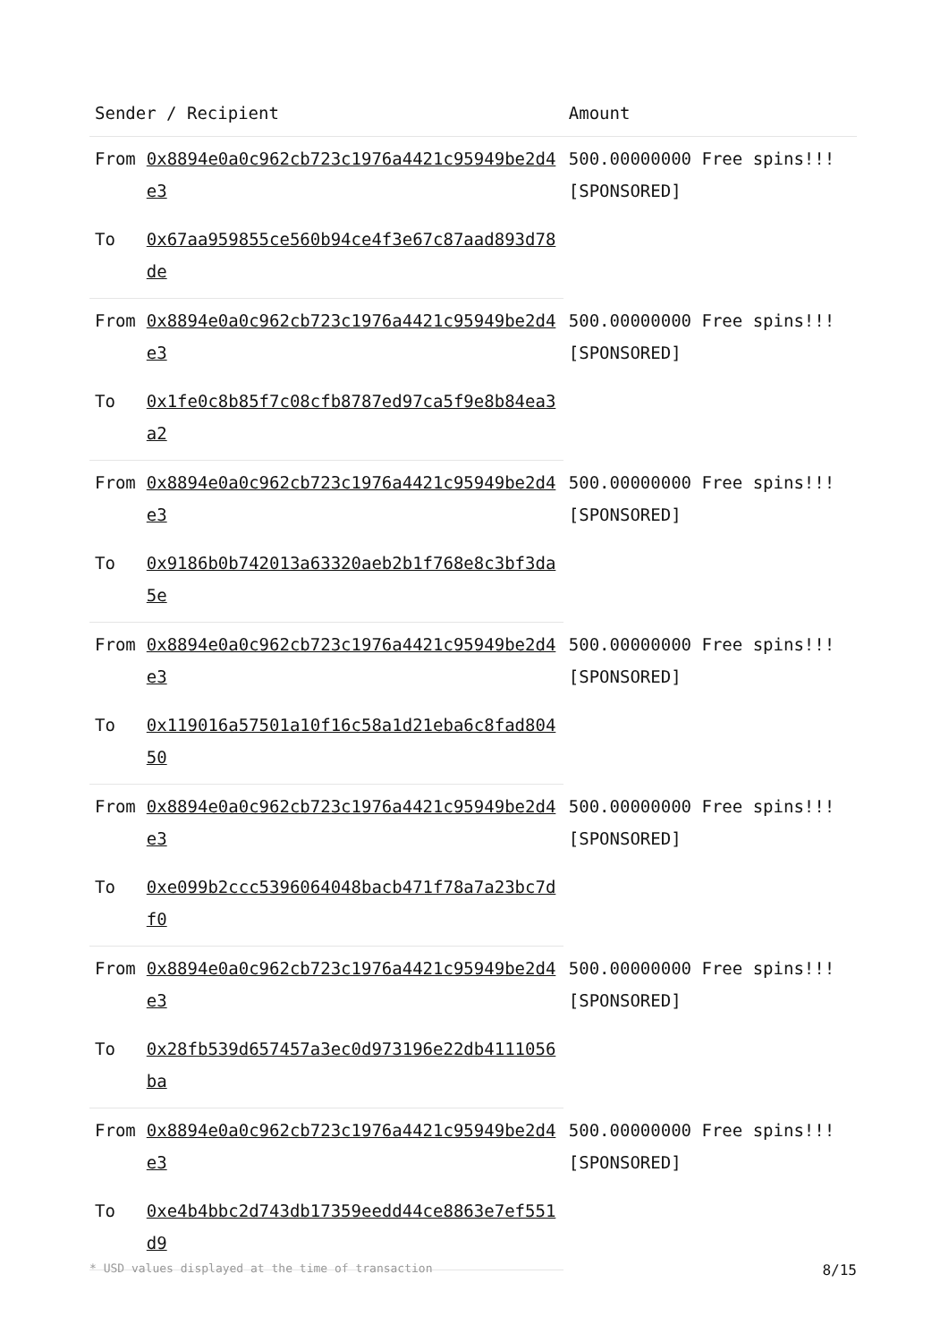| Sender / Recipient | | Amount |
| --- | --- | --- |
| From | 0x8894e0a0c962cb723c1976a4421c95949be2d4e3 | 500.00000000 Free spins!!! [SPONSORED] |
| To | 0x67aa959855ce560b94ce4f3e67c87aad893d78de | |
| From | 0x8894e0a0c962cb723c1976a4421c95949be2d4e3 | 500.00000000 Free spins!!! [SPONSORED] |
| To | 0x1fe0c8b85f7c08cfb8787ed97ca5f9e8b84ea3a2 | |
| From | 0x8894e0a0c962cb723c1976a4421c95949be2d4e3 | 500.00000000 Free spins!!! [SPONSORED] |
| To | 0x9186b0b742013a63320aeb2b1f768e8c3bf3da5e | |
| From | 0x8894e0a0c962cb723c1976a4421c95949be2d4e3 | 500.00000000 Free spins!!! [SPONSORED] |
| To | 0x119016a57501a10f16c58a1d21eba6c8fad80450 | |
| From | 0x8894e0a0c962cb723c1976a4421c95949be2d4e3 | 500.00000000 Free spins!!! [SPONSORED] |
| To | 0xe099b2ccc5396064048bacb471f78a7a23bc7df0 | |
| From | 0x8894e0a0c962cb723c1976a4421c95949be2d4e3 | 500.00000000 Free spins!!! [SPONSORED] |
| To | 0x28fb539d657457a3ec0d973196e22db4111056ba | |
| From | 0x8894e0a0c962cb723c1976a4421c95949be2d4e3 | 500.00000000 Free spins!!! [SPONSORED] |
| To | 0xe4b4bbc2d743db17359eedd44ce8863e7ef551d9 | |
* USD values displayed at the time of transaction 8/15